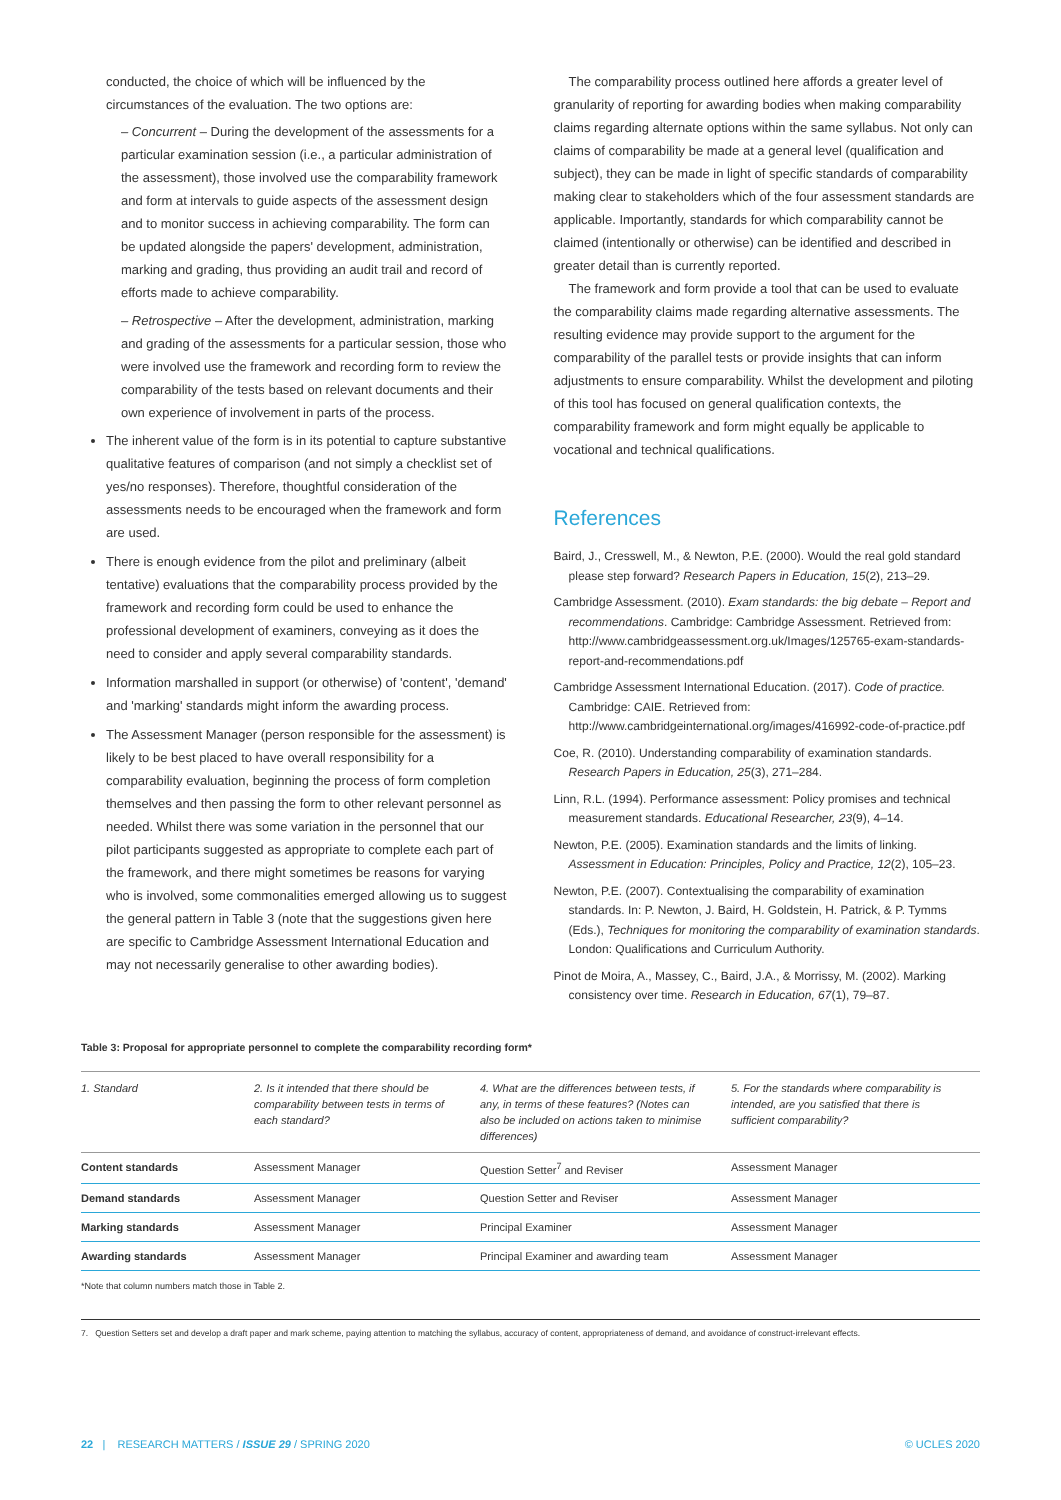conducted, the choice of which will be influenced by the circumstances of the evaluation. The two options are:
– Concurrent – During the development of the assessments for a particular examination session (i.e., a particular administration of the assessment), those involved use the comparability framework and form at intervals to guide aspects of the assessment design and to monitor success in achieving comparability. The form can be updated alongside the papers' development, administration, marking and grading, thus providing an audit trail and record of efforts made to achieve comparability.
– Retrospective – After the development, administration, marking and grading of the assessments for a particular session, those who were involved use the framework and recording form to review the comparability of the tests based on relevant documents and their own experience of involvement in parts of the process.
The inherent value of the form is in its potential to capture substantive qualitative features of comparison (and not simply a checklist set of yes/no responses). Therefore, thoughtful consideration of the assessments needs to be encouraged when the framework and form are used.
There is enough evidence from the pilot and preliminary (albeit tentative) evaluations that the comparability process provided by the framework and recording form could be used to enhance the professional development of examiners, conveying as it does the need to consider and apply several comparability standards.
Information marshalled in support (or otherwise) of 'content', 'demand' and 'marking' standards might inform the awarding process.
The Assessment Manager (person responsible for the assessment) is likely to be best placed to have overall responsibility for a comparability evaluation, beginning the process of form completion themselves and then passing the form to other relevant personnel as needed. Whilst there was some variation in the personnel that our pilot participants suggested as appropriate to complete each part of the framework, and there might sometimes be reasons for varying who is involved, some commonalities emerged allowing us to suggest the general pattern in Table 3 (note that the suggestions given here are specific to Cambridge Assessment International Education and may not necessarily generalise to other awarding bodies).
The comparability process outlined here affords a greater level of granularity of reporting for awarding bodies when making comparability claims regarding alternate options within the same syllabus. Not only can claims of comparability be made at a general level (qualification and subject), they can be made in light of specific standards of comparability making clear to stakeholders which of the four assessment standards are applicable. Importantly, standards for which comparability cannot be claimed (intentionally or otherwise) can be identified and described in greater detail than is currently reported.
The framework and form provide a tool that can be used to evaluate the comparability claims made regarding alternative assessments. The resulting evidence may provide support to the argument for the comparability of the parallel tests or provide insights that can inform adjustments to ensure comparability. Whilst the development and piloting of this tool has focused on general qualification contexts, the comparability framework and form might equally be applicable to vocational and technical qualifications.
References
Baird, J., Cresswell, M., & Newton, P.E. (2000). Would the real gold standard please step forward? Research Papers in Education, 15(2), 213–29.
Cambridge Assessment. (2010). Exam standards: the big debate – Report and recommendations. Cambridge: Cambridge Assessment. Retrieved from: http://www.cambridgeassessment.org.uk/Images/125765-exam-standards-report-and-recommendations.pdf
Cambridge Assessment International Education. (2017). Code of practice. Cambridge: CAIE. Retrieved from: http://www.cambridgeinternational.org/images/416992-code-of-practice.pdf
Coe, R. (2010). Understanding comparability of examination standards. Research Papers in Education, 25(3), 271–284.
Linn, R.L. (1994). Performance assessment: Policy promises and technical measurement standards. Educational Researcher, 23(9), 4–14.
Newton, P.E. (2005). Examination standards and the limits of linking. Assessment in Education: Principles, Policy and Practice, 12(2), 105–23.
Newton, P.E. (2007). Contextualising the comparability of examination standards. In: P. Newton, J. Baird, H. Goldstein, H. Patrick, & P. Tymms (Eds.), Techniques for monitoring the comparability of examination standards. London: Qualifications and Curriculum Authority.
Pinot de Moira, A., Massey, C., Baird, J.A., & Morrissy, M. (2002). Marking consistency over time. Research in Education, 67(1), 79–87.
Table 3: Proposal for appropriate personnel to complete the comparability recording form*
| 1. Standard | 2. Is it intended that there should be comparability between tests in terms of each standard? | 4. What are the differences between tests, if any, in terms of these features? (Notes can also be included on actions taken to minimise differences) | 5. For the standards where comparability is intended, are you satisfied that there is sufficient comparability? |
| Content standards | Assessment Manager | Question Setter<sup>7</sup> and Reviser | Assessment Manager |
| Demand standards | Assessment Manager | Question Setter and Reviser | Assessment Manager |
| Marking standards | Assessment Manager | Principal Examiner | Assessment Manager |
| Awarding standards | Assessment Manager | Principal Examiner and awarding team | Assessment Manager |
*Note that column numbers match those in Table 2.
7. Question Setters set and develop a draft paper and mark scheme, paying attention to matching the syllabus, accuracy of content, appropriateness of demand, and avoidance of construct-irrelevant effects.
22 | RESEARCH MATTERS / ISSUE 29 / SPRING 2020 © UCLES 2020